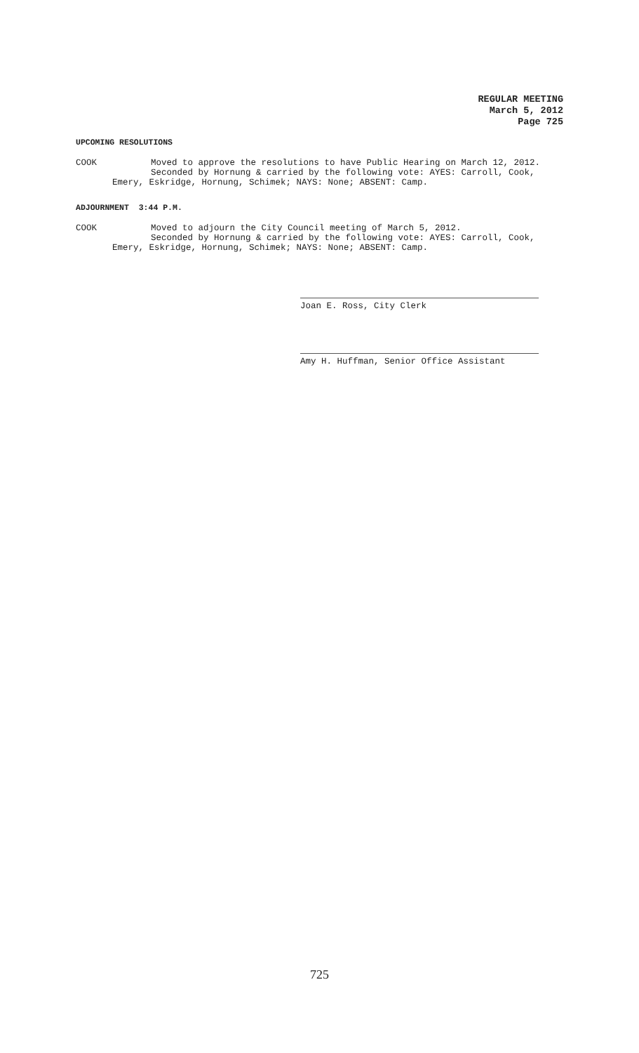REGULAR MEETING
March 5, 2012
Page 725
UPCOMING RESOLUTIONS
COOK Moved to approve the resolutions to have Public Hearing on March 12, 2012.
Seconded by Hornung & carried by the following vote: AYES: Carroll, Cook,
Emery, Eskridge, Hornung, Schimek; NAYS: None; ABSENT: Camp.
ADJOURNMENT 3:44 P.M.
COOK Moved to adjourn the City Council meeting of March 5, 2012.
Seconded by Hornung & carried by the following vote: AYES: Carroll, Cook,
Emery, Eskridge, Hornung, Schimek; NAYS: None; ABSENT: Camp.
Joan E. Ross, City Clerk
Amy H. Huffman, Senior Office Assistant
725